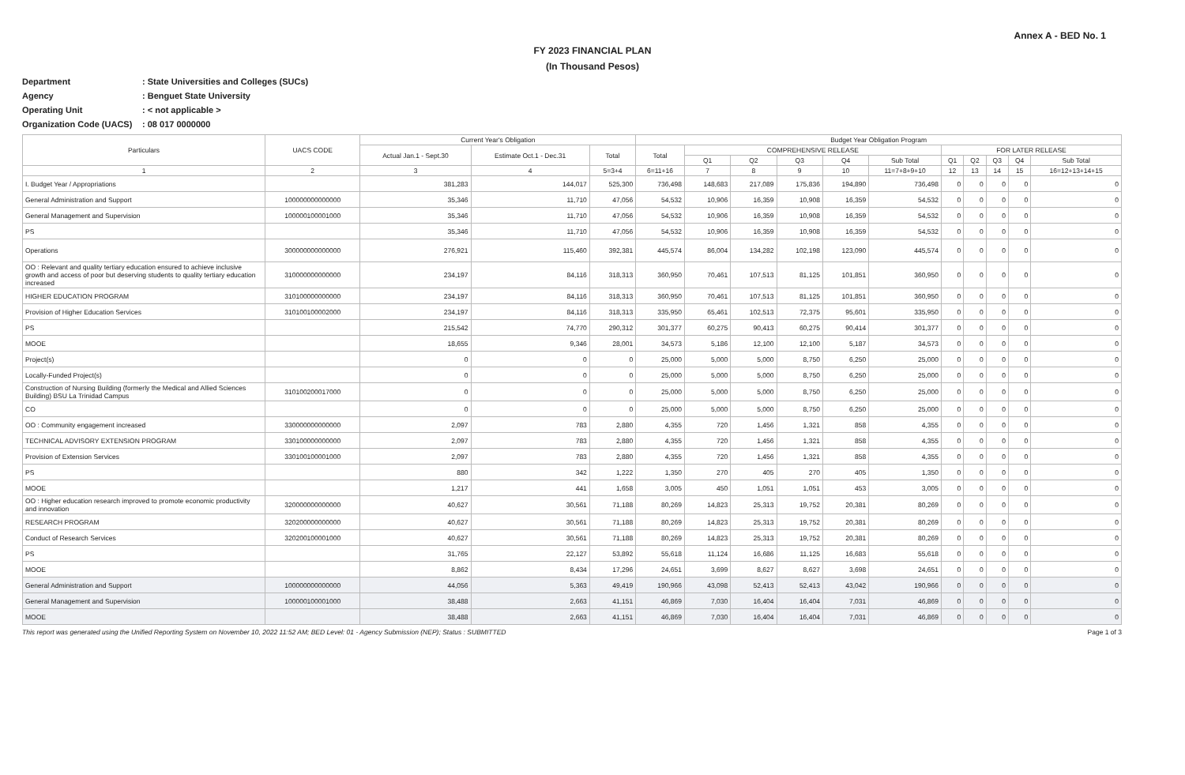Annex A - BED No. 1
FY 2023 FINANCIAL PLAN
(In Thousand Pesos)
Department: State Universities and Colleges (SUCs)
Agency: Benguet State University
Operating Unit: < not applicable >
Organization Code (UACS): 08 017 0000000
| Particulars | UACS CODE | Current Year's Obligation | | | Budget Year Obligation Program | | | | | | | | | | |
| --- | --- | --- | --- | --- | --- | --- | --- | --- | --- | --- | --- | --- | --- | --- | --- |
| | | Actual Jan.1 - Sept.30 | Estimate Oct.1 - Dec.31 | Total | Total | COMPREHENSIVE RELEASE | | | | | FOR LATER RELEASE | | | | |
| | | | | | | Q1 | Q2 | Q3 | Q4 | Sub Total | Q1 | Q2 | Q3 | Q4 | Sub Total |
| 1 | 2 | 3 | 4 | 5=3+4 | 6=11+16 | 7 | 8 | 9 | 10 | 11=7+8+9+10 | 12 | 13 | 14 | 15 | 16=12+13+14+15 |
| I. Budget Year / Appropriations | | 381,283 | 144,017 | 525,300 | 736,498 | 148,683 | 217,089 | 175,836 | 194,890 | 736,498 | 0 | 0 | 0 | 0 | 0 |
| General Administration and Support | 100000000000000 | 35,346 | 11,710 | 47,056 | 54,532 | 10,906 | 16,359 | 10,908 | 16,359 | 54,532 | 0 | 0 | 0 | 0 | 0 |
| General Management and Supervision | 100000100001000 | 35,346 | 11,710 | 47,056 | 54,532 | 10,906 | 16,359 | 10,908 | 16,359 | 54,532 | 0 | 0 | 0 | 0 | 0 |
| PS | | 35,346 | 11,710 | 47,056 | 54,532 | 10,906 | 16,359 | 10,908 | 16,359 | 54,532 | 0 | 0 | 0 | 0 | 0 |
| Operations | 300000000000000 | 276,921 | 115,460 | 392,381 | 445,574 | 86,004 | 134,282 | 102,198 | 123,090 | 445,574 | 0 | 0 | 0 | 0 | 0 |
| OO : Relevant and quality tertiary education ensured to achieve inclusive growth and access of poor but deserving students to quality tertiary education increased | 310000000000000 | 234,197 | 84,116 | 318,313 | 360,950 | 70,461 | 107,513 | 81,125 | 101,851 | 360,950 | 0 | 0 | 0 | 0 | 0 |
| HIGHER EDUCATION PROGRAM | 310100000000000 | 234,197 | 84,116 | 318,313 | 360,950 | 70,461 | 107,513 | 81,125 | 101,851 | 360,950 | 0 | 0 | 0 | 0 | 0 |
| Provision of Higher Education Services | 310100100002000 | 234,197 | 84,116 | 318,313 | 335,950 | 65,461 | 102,513 | 72,375 | 95,601 | 335,950 | 0 | 0 | 0 | 0 | 0 |
| PS | | 215,542 | 74,770 | 290,312 | 301,377 | 60,275 | 90,413 | 60,275 | 90,414 | 301,377 | 0 | 0 | 0 | 0 | 0 |
| MOOE | | 18,655 | 9,346 | 28,001 | 34,573 | 5,186 | 12,100 | 12,100 | 5,187 | 34,573 | 0 | 0 | 0 | 0 | 0 |
| Project(s) | | 0 | 0 | 0 | 25,000 | 5,000 | 5,000 | 8,750 | 6,250 | 25,000 | 0 | 0 | 0 | 0 | 0 |
| Locally-Funded Project(s) | | 0 | 0 | 0 | 25,000 | 5,000 | 5,000 | 8,750 | 6,250 | 25,000 | 0 | 0 | 0 | 0 | 0 |
| Construction of Nursing Building (formerly the Medical and Allied Sciences Building) BSU La Trinidad Campus | 310100200017000 | 0 | 0 | 0 | 25,000 | 5,000 | 5,000 | 8,750 | 6,250 | 25,000 | 0 | 0 | 0 | 0 | 0 |
| CO | | 0 | 0 | 0 | 25,000 | 5,000 | 5,000 | 8,750 | 6,250 | 25,000 | 0 | 0 | 0 | 0 | 0 |
| OO : Community engagement increased | 330000000000000 | 2,097 | 783 | 2,880 | 4,355 | 720 | 1,456 | 1,321 | 858 | 4,355 | 0 | 0 | 0 | 0 | 0 |
| TECHNICAL ADVISORY EXTENSION PROGRAM | 330100000000000 | 2,097 | 783 | 2,880 | 4,355 | 720 | 1,456 | 1,321 | 858 | 4,355 | 0 | 0 | 0 | 0 | 0 |
| Provision of Extension Services | 330100100001000 | 2,097 | 783 | 2,880 | 4,355 | 720 | 1,456 | 1,321 | 858 | 4,355 | 0 | 0 | 0 | 0 | 0 |
| PS | | 880 | 342 | 1,222 | 1,350 | 270 | 405 | 270 | 405 | 1,350 | 0 | 0 | 0 | 0 | 0 |
| MOOE | | 1,217 | 441 | 1,658 | 3,005 | 450 | 1,051 | 1,051 | 453 | 3,005 | 0 | 0 | 0 | 0 | 0 |
| OO : Higher education research improved to promote economic productivity and innovation | 320000000000000 | 40,627 | 30,561 | 71,188 | 80,269 | 14,823 | 25,313 | 19,752 | 20,381 | 80,269 | 0 | 0 | 0 | 0 | 0 |
| RESEARCH PROGRAM | 320200000000000 | 40,627 | 30,561 | 71,188 | 80,269 | 14,823 | 25,313 | 19,752 | 20,381 | 80,269 | 0 | 0 | 0 | 0 | 0 |
| Conduct of Research Services | 320200100001000 | 40,627 | 30,561 | 71,188 | 80,269 | 14,823 | 25,313 | 19,752 | 20,381 | 80,269 | 0 | 0 | 0 | 0 | 0 |
| PS | | 31,765 | 22,127 | 53,892 | 55,618 | 11,124 | 16,686 | 11,125 | 16,683 | 55,618 | 0 | 0 | 0 | 0 | 0 |
| MOOE | | 8,862 | 8,434 | 17,296 | 24,651 | 3,699 | 8,627 | 8,627 | 3,698 | 24,651 | 0 | 0 | 0 | 0 | 0 |
| General Administration and Support | 100000000000000 | 44,056 | 5,363 | 49,419 | 190,966 | 43,098 | 52,413 | 52,413 | 43,042 | 190,966 | 0 | 0 | 0 | 0 | 0 |
| General Management and Supervision | 100000100001000 | 38,488 | 2,663 | 41,151 | 46,869 | 7,030 | 16,404 | 16,404 | 7,031 | 46,869 | 0 | 0 | 0 | 0 | 0 |
| MOOE | | 38,488 | 2,663 | 41,151 | 46,869 | 7,030 | 16,404 | 16,404 | 7,031 | 46,869 | 0 | 0 | 0 | 0 | 0 |
This report was generated using the Unified Reporting System on November 10, 2022 11:52 AM; BED Level: 01 - Agency Submission (NEP); Status : SUBMITTED Page 1 of 3